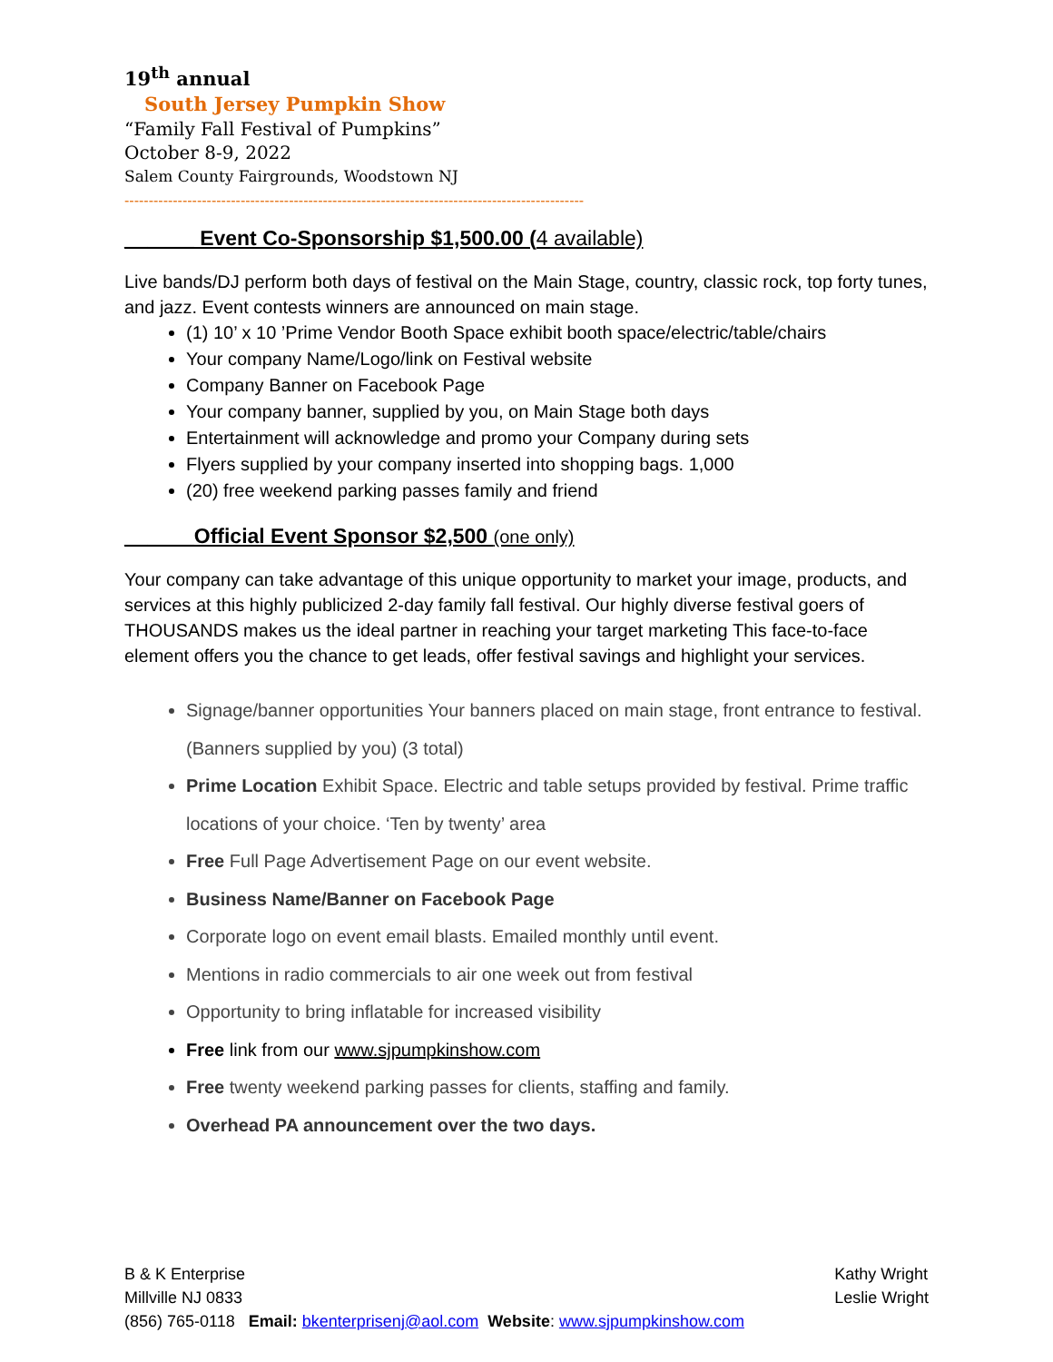19<sup>th</sup> annual
South Jersey Pumpkin Show
“Family Fall Festival of Pumpkins”
October 8-9, 2022
Salem County Fairgrounds, Woodstown NJ
-----------------------------------------------------------------------------------------------
______ Event Co-Sponsorship $1,500.00 (4 available)
Live bands/DJ perform both days of festival on the Main Stage, country, classic rock, top forty tunes, and jazz. Event contests winners are announced on main stage.
(1) 10’ x 10 ’Prime Vendor Booth Space exhibit booth space/electric/table/chairs
Your company Name/Logo/link on Festival website
Company Banner on Facebook Page
Your company banner, supplied by you, on Main Stage both days
Entertainment will acknowledge and promo your Company during sets
Flyers supplied by your company inserted into shopping bags. 1,000
(20) free weekend parking passes family and friend
______Official Event Sponsor $2,500 (one only)
Your company can take advantage of this unique opportunity to market your image, products, and services at this highly publicized 2-day family fall festival. Our highly diverse festival goers of THOUSANDS makes us the ideal partner in reaching your target marketing This face-to-face element offers you the chance to get leads, offer festival savings and highlight your services.
Signage/banner opportunities Your banners placed on main stage, front entrance to festival. (Banners supplied by you) (3 total)
Prime Location Exhibit Space. Electric and table setups provided by festival. Prime traffic locations of your choice. ‘Ten by twenty’ area
Free Full Page Advertisement Page on our event website.
Business Name/Banner on Facebook Page
Corporate logo on event email blasts. Emailed monthly until event.
Mentions in radio commercials to air one week out from festival
Opportunity to bring inflatable for increased visibility
Free link from our www.sjpumpkinshow.com
Free twenty weekend parking passes for clients, staffing and family.
Overhead PA announcement over the two days.
B & K Enterprise
Millville NJ 0833
(856) 765-0118 Email: bkenterprisenj@aol.com Website: www.sjpumpkinshow.com
Kathy Wright
Leslie Wright